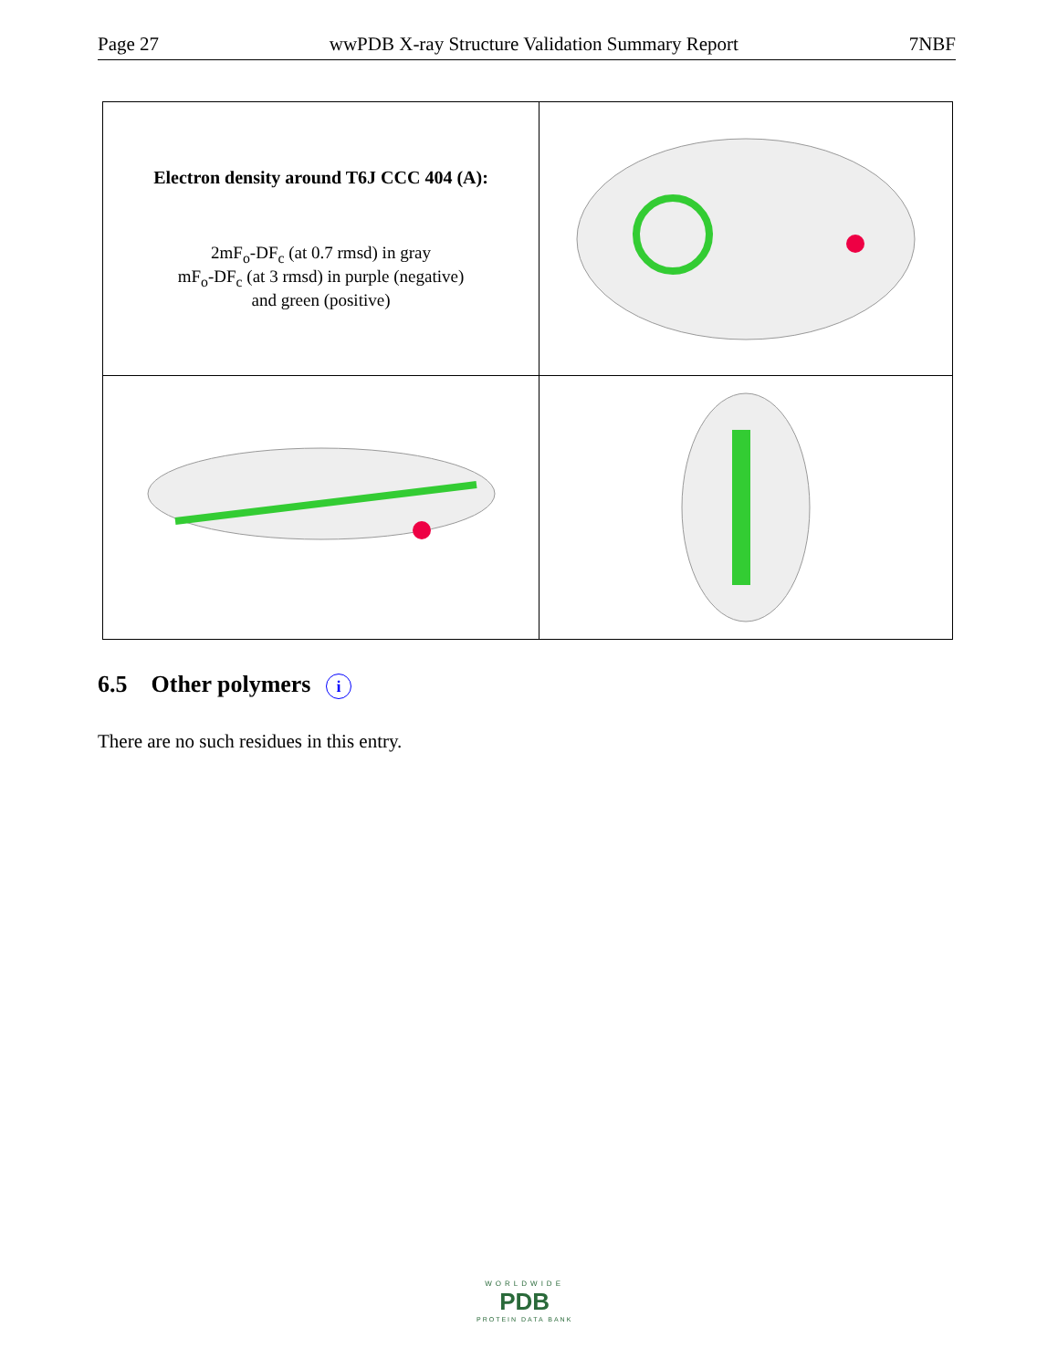Page 27 wwPDB X-ray Structure Validation Summary Report 7NBF
Electron density around T6J CCC 404 (A):
2mF<sub>o</sub>-DF<sub>c</sub> (at 0.7 rmsd) in gray
mF<sub>o</sub>-DF<sub>c</sub> (at 3 rmsd) in purple (negative)
and green (positive)
6.5 Other polymers i
There are no such residues in this entry.
WORLDWIDE
PDB
PROTEIN DATA BANK